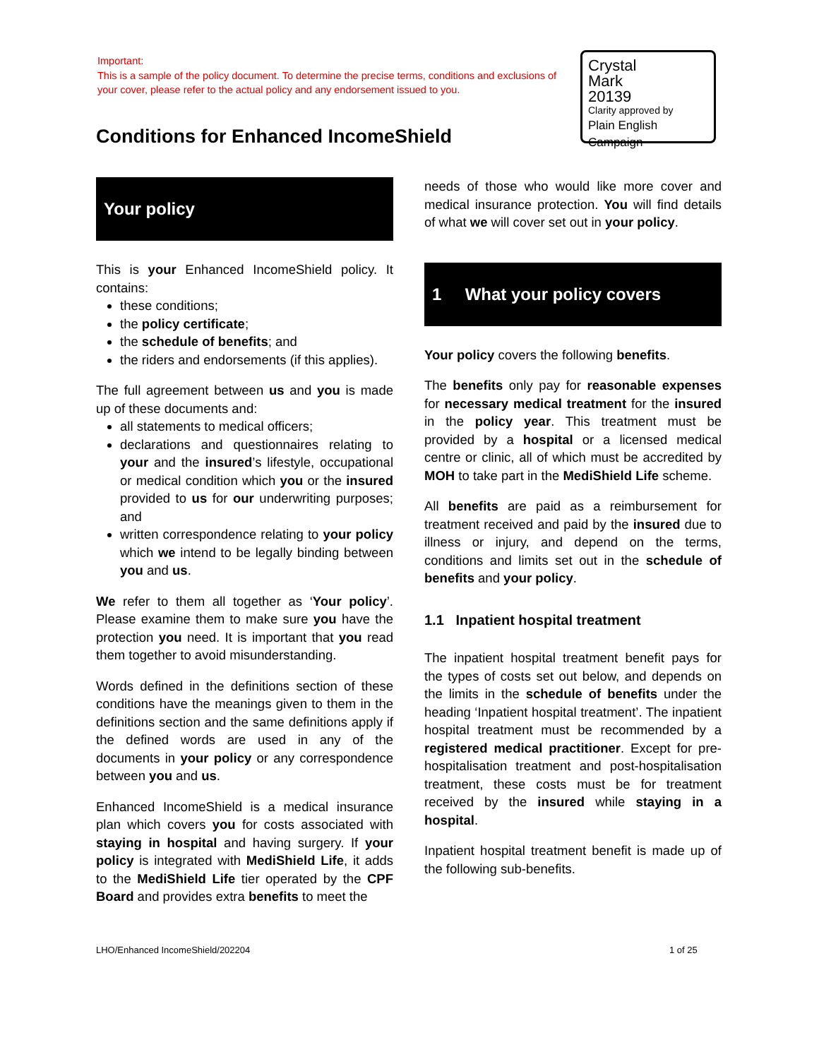Important:
This is a sample of the policy document. To determine the precise terms, conditions and exclusions of your cover, please refer to the actual policy and any endorsement issued to you.
Crystal
Mark
20139
Clarity approved by
Plain English Campaign
Conditions for Enhanced IncomeShield
Your policy
This is your Enhanced IncomeShield policy. It contains:
these conditions;
the policy certificate;
the schedule of benefits; and
the riders and endorsements (if this applies).
The full agreement between us and you is made up of these documents and:
all statements to medical officers;
declarations and questionnaires relating to your and the insured’s lifestyle, occupational or medical condition which you or the insured provided to us for our underwriting purposes; and
written correspondence relating to your policy which we intend to be legally binding between you and us.
We refer to them all together as ‘Your policy’. Please examine them to make sure you have the protection you need. It is important that you read them together to avoid misunderstanding.
Words defined in the definitions section of these conditions have the meanings given to them in the definitions section and the same definitions apply if the defined words are used in any of the documents in your policy or any correspondence between you and us.
Enhanced IncomeShield is a medical insurance plan which covers you for costs associated with staying in hospital and having surgery. If your policy is integrated with MediShield Life, it adds to the MediShield Life tier operated by the CPF Board and provides extra benefits to meet the
needs of those who would like more cover and medical insurance protection. You will find details of what we will cover set out in your policy.
1 What your policy covers
Your policy covers the following benefits.
The benefits only pay for reasonable expenses for necessary medical treatment for the insured in the policy year. This treatment must be provided by a hospital or a licensed medical centre or clinic, all of which must be accredited by MOH to take part in the MediShield Life scheme.
All benefits are paid as a reimbursement for treatment received and paid by the insured due to illness or injury, and depend on the terms, conditions and limits set out in the schedule of benefits and your policy.
1.1 Inpatient hospital treatment
The inpatient hospital treatment benefit pays for the types of costs set out below, and depends on the limits in the schedule of benefits under the heading ‘Inpatient hospital treatment’. The inpatient hospital treatment must be recommended by a registered medical practitioner. Except for pre-hospitalisation treatment and post-hospitalisation treatment, these costs must be for treatment received by the insured while staying in a hospital.
Inpatient hospital treatment benefit is made up of the following sub-benefits.
LHO/Enhanced IncomeShield/202204
1 of 25